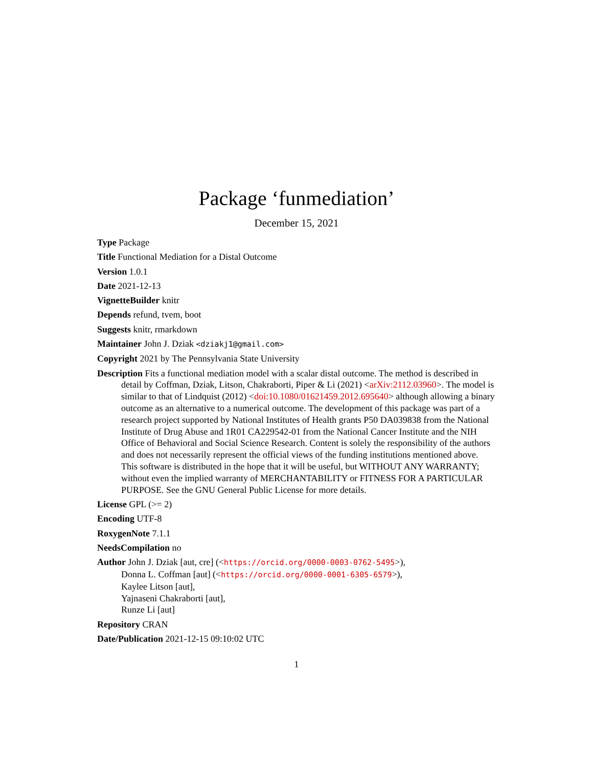Package ‘funmediation’
December 15, 2021
Type Package
Title Functional Mediation for a Distal Outcome
Version 1.0.1
Date 2021-12-13
VignetteBuilder knitr
Depends refund, tvem, boot
Suggests knitr, rmarkdown
Maintainer John J. Dziak <dziakj1@gmail.com>
Copyright 2021 by The Pennsylvania State University
Description Fits a functional mediation model with a scalar distal outcome. The method is described in detail by Coffman, Dziak, Litson, Chakraborti, Piper & Li (2021) <arXiv:2112.03960>. The model is similar to that of Lindquist (2012) <doi:10.1080/01621459.2012.695640> although allowing a binary outcome as an alternative to a numerical outcome. The development of this package was part of a research project supported by National Institutes of Health grants P50 DA039838 from the National Institute of Drug Abuse and 1R01 CA229542-01 from the National Cancer Institute and the NIH Office of Behavioral and Social Science Research. Content is solely the responsibility of the authors and does not necessarily represent the official views of the funding institutions mentioned above. This software is distributed in the hope that it will be useful, but WITHOUT ANY WARRANTY; without even the implied warranty of MERCHANTABILITY or FITNESS FOR A PARTICULAR PURPOSE. See the GNU General Public License for more details.
License GPL (>= 2)
Encoding UTF-8
RoxygenNote 7.1.1
NeedsCompilation no
Author John J. Dziak [aut, cre] (<https://orcid.org/0000-0003-0762-5495>),
Donna L. Coffman [aut] (<https://orcid.org/0000-0001-6305-6579>),
Kaylee Litson [aut],
Yajnaseni Chakraborti [aut],
Runze Li [aut]
Repository CRAN
Date/Publication 2021-12-15 09:10:02 UTC
1